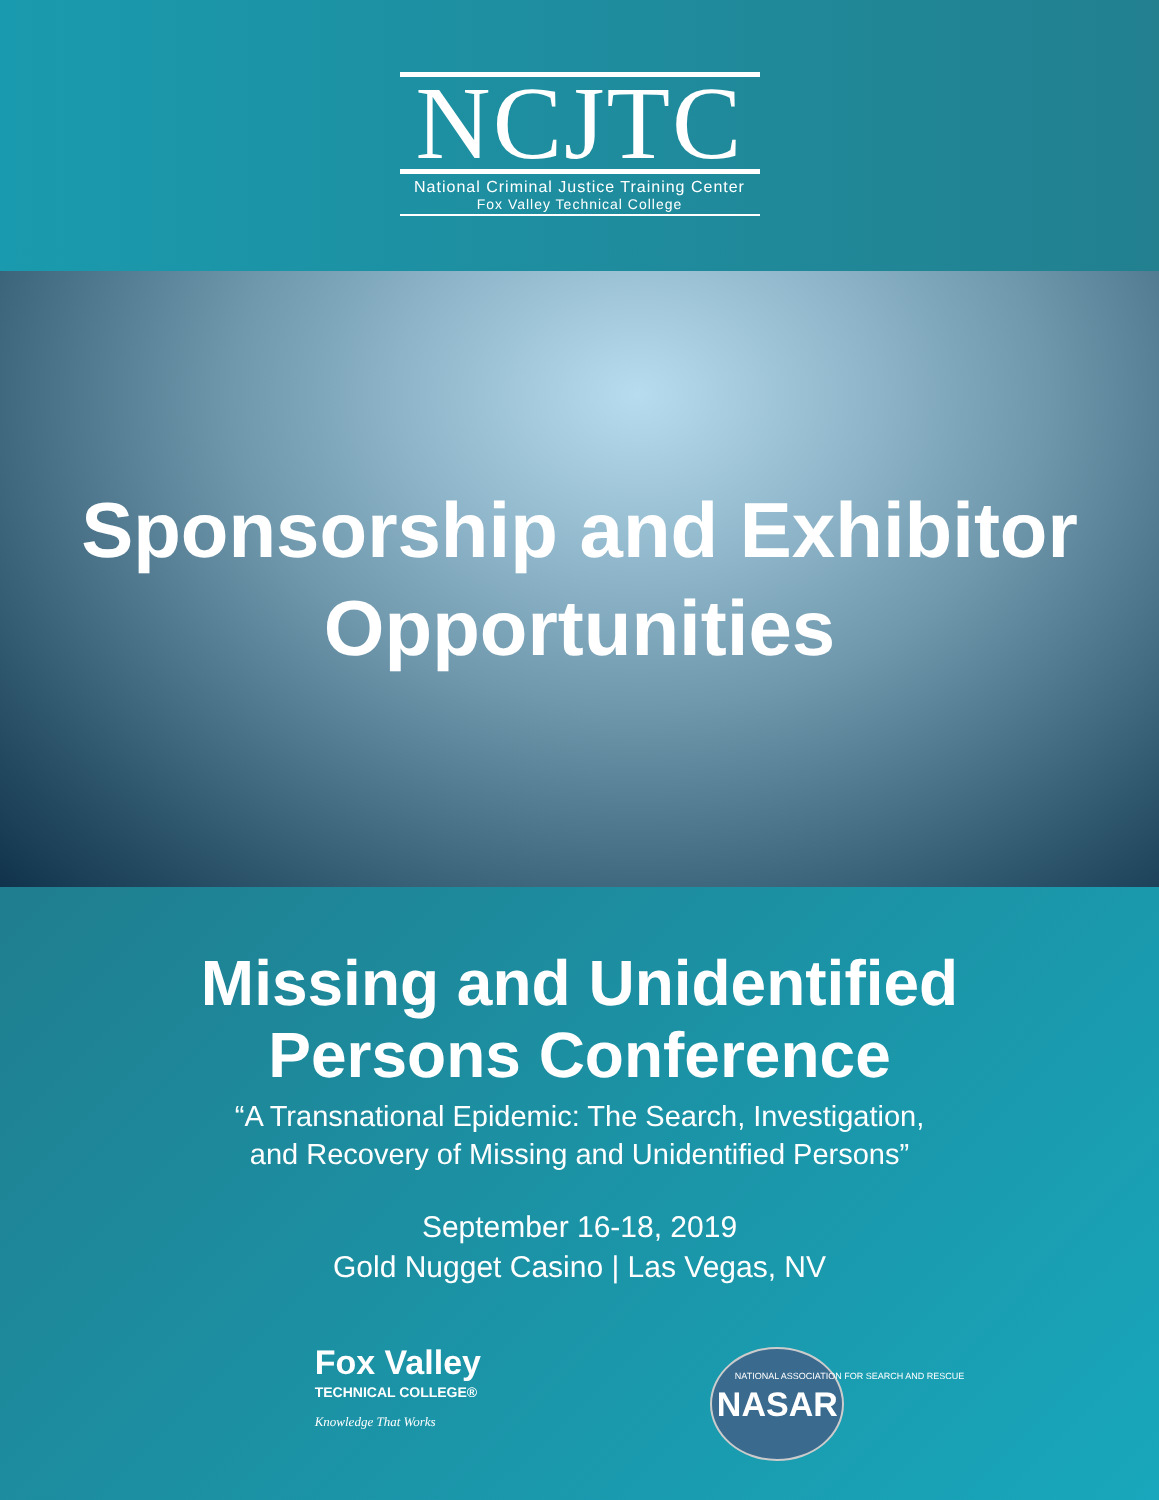NCJTC
National Criminal Justice Training Center
Fox Valley Technical College
Sponsorship and Exhibitor
Opportunities
Missing and Unidentified
Persons Conference
“A Transnational Epidemic: The Search, Investigation,
and Recovery of Missing and Unidentified Persons”
September 16-18, 2019
Gold Nugget Casino | Las Vegas, NV
Fox Valley
TECHNICAL COLLEGE®
Knowledge That Works
NASAR
NATIONAL ASSOCIATION FOR SEARCH AND RESCUE